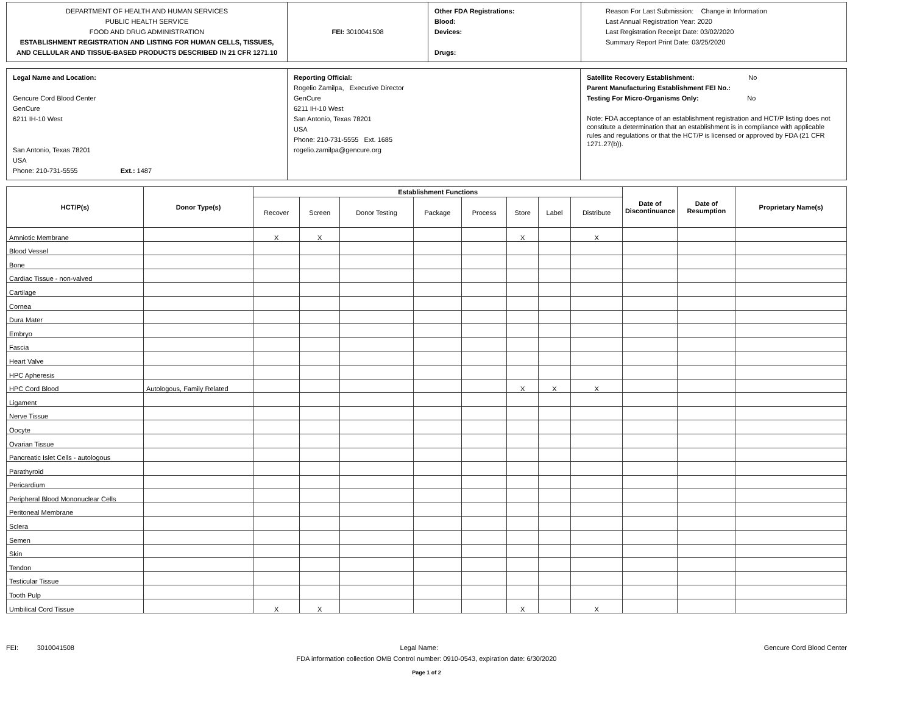| DEPARTMENT OF HEALTH AND HUMAN SERVICES PUBLIC HEALTH SERVICE FOOD AND DRUG ADMINISTRATION ESTABLISHMENT REGISTRATION AND LISTING FOR HUMAN CELLS, TISSUES, AND CELLULAR AND TISSUE-BASED PRODUCTS DESCRIBED IN 21 CFR 1271.10 | FEI: 3010041508 | Other FDA Registrations: Blood: Devices: Drugs: | Reason For Last Submission: Change in Information Last Annual Registration Year: 2020 Last Registration Receipt Date: 03/02/2020 Summary Report Print Date: 03/25/2020 |
| Legal Name and Location: Gencure Cord Blood Center GenCure 6211 IH-10 West San Antonio, Texas 78201 USA Phone: 210-731-5555 Ext.: 1487 | Reporting Official: Rogelio Zamilpa, Executive Director GenCure 6211 IH-10 West San Antonio, Texas 78201 USA Phone: 210-731-5555 Ext. 1685 rogelio.zamilpa@gencure.org | Satellite Recovery Establishment: No Parent Manufacturing Establishment FEI No.: Testing For Micro-Organisms Only: No Note: FDA acceptance of an establishment registration and HCT/P listing does not constitute a determination that an establishment is in compliance with applicable rules and regulations or that the HCT/P is licensed or approved by FDA (21 CFR 1271.27(b)). |
| HCT/P(s) | Donor Type(s) | Establishment Functions | | | | | | | | Date of Discontinuance | Date of Resumption | Proprietary Name(s) |
| --- | --- | --- | --- | --- | --- | --- | --- | --- | --- | --- | --- | --- |
| | | Recover | Screen | Donor Testing | Package | Process | Store | Label | Distribute | | | |
| Amniotic Membrane | | X | X | | | | X | | X | | | |
| Blood Vessel | | | | | | | | | | | | |
| Bone | | | | | | | | | | | | |
| Cardiac Tissue - non-valved | | | | | | | | | | | | |
| Cartilage | | | | | | | | | | | | |
| Cornea | | | | | | | | | | | | |
| Dura Mater | | | | | | | | | | | | |
| Embryo | | | | | | | | | | | | |
| Fascia | | | | | | | | | | | | |
| Heart Valve | | | | | | | | | | | | |
| HPC Apheresis | | | | | | | | | | | | |
| HPC Cord Blood | Autologous, Family Related | | | | | | X | X | X | | | |
| Ligament | | | | | | | | | | | | |
| Nerve Tissue | | | | | | | | | | | | |
| Oocyte | | | | | | | | | | | | |
| Ovarian Tissue | | | | | | | | | | | | |
| Pancreatic Islet Cells - autologous | | | | | | | | | | | | |
| Parathyroid | | | | | | | | | | | | |
| Pericardium | | | | | | | | | | | | |
| Peripheral Blood Mononuclear Cells | | | | | | | | | | | | |
| Peritoneal Membrane | | | | | | | | | | | | |
| Sclera | | | | | | | | | | | | |
| Semen | | | | | | | | | | | | |
| Skin | | | | | | | | | | | | |
| Tendon | | | | | | | | | | | | |
| Testicular Tissue | | | | | | | | | | | | |
| Tooth Pulp | | | | | | | | | | | | |
| Umbilical Cord Tissue | | X | X | | | | X | | X | | | |
FEI: 3010041508 Legal Name: Gencure Cord Blood Center
FDA information collection OMB Control number: 0910-0543, expiration date: 6/30/2020
Page 1 of 2